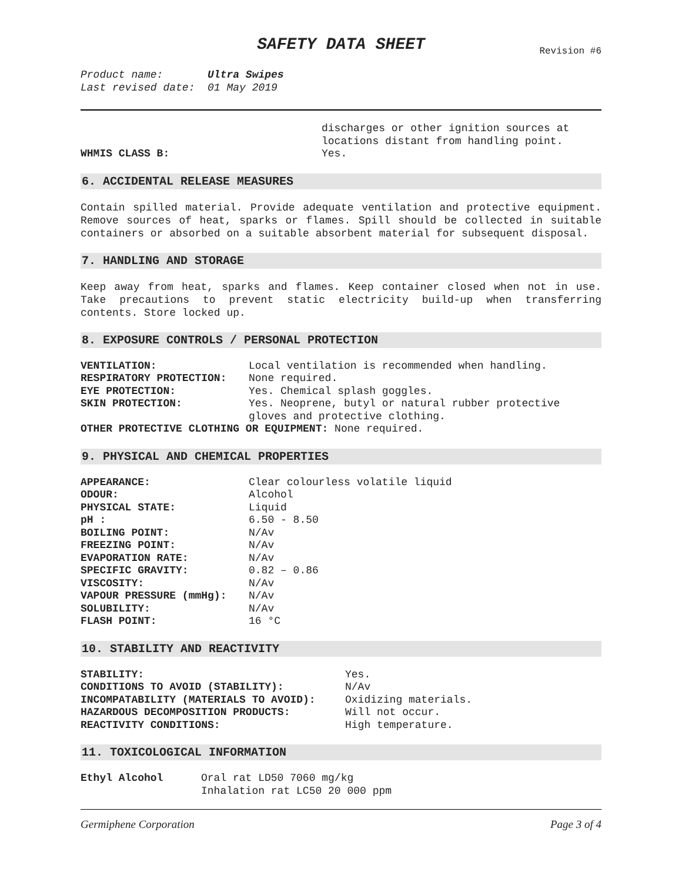SAFETY DATA SHEET
Revision #6
Product name: Ultra Swipes
Last revised date: 01 May 2019
| | discharges or other ignition sources at locations distant from handling point. |
| WHMIS CLASS B: | Yes. |
6. ACCIDENTAL RELEASE MEASURES
Contain spilled material. Provide adequate ventilation and protective equipment. Remove sources of heat, sparks or flames. Spill should be collected in suitable containers or absorbed on a suitable absorbent material for subsequent disposal.
7. HANDLING AND STORAGE
Keep away from heat, sparks and flames. Keep container closed when not in use. Take precautions to prevent static electricity build-up when transferring contents. Store locked up.
8. EXPOSURE CONTROLS / PERSONAL PROTECTION
| VENTILATION: | Local ventilation is recommended when handling. |
| RESPIRATORY PROTECTION: | None required. |
| EYE PROTECTION: | Yes. Chemical splash goggles. |
| SKIN PROTECTION: | Yes. Neoprene, butyl or natural rubber protective gloves and protective clothing. |
| OTHER PROTECTIVE CLOTHING OR EQUIPMENT: None required. | |
9. PHYSICAL AND CHEMICAL PROPERTIES
| APPEARANCE: | Clear colourless volatile liquid |
| ODOUR: | Alcohol |
| PHYSICAL STATE: | Liquid |
| pH : | 6.50 - 8.50 |
| BOILING POINT: | N/Av |
| FREEZING POINT: | N/Av |
| EVAPORATION RATE: | N/Av |
| SPECIFIC GRAVITY: | 0.82 – 0.86 |
| VISCOSITY: | N/Av |
| VAPOUR PRESSURE (mmHg): | N/Av |
| SOLUBILITY: | N/Av |
| FLASH POINT: | 16 °C |
10. STABILITY AND REACTIVITY
| STABILITY: | Yes. |
| CONDITIONS TO AVOID (STABILITY): | N/Av |
| INCOMPATABILITY (MATERIALS TO AVOID): | Oxidizing materials. |
| HAZARDOUS DECOMPOSITION PRODUCTS: | Will not occur. |
| REACTIVITY CONDITIONS: | High temperature. |
11. TOXICOLOGICAL INFORMATION
| Ethyl Alcohol | Oral rat LD50 7060 mg/kg Inhalation rat LC50 20 000 ppm |
Germiphene Corporation Page 3 of 4